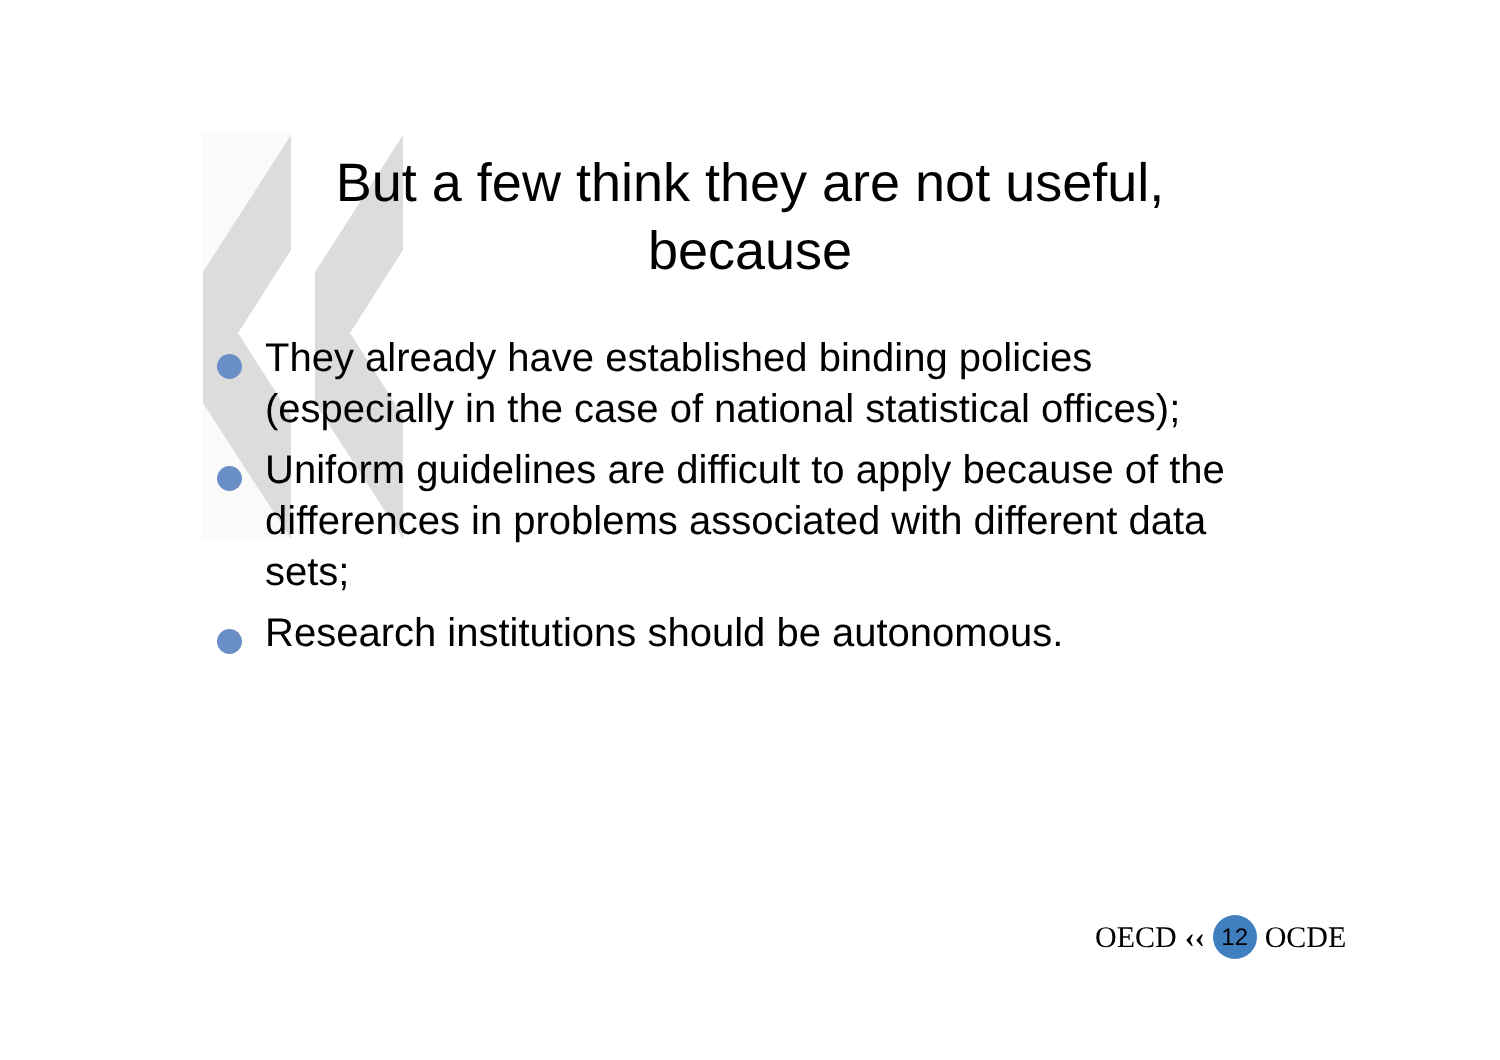But a few think they are not useful, because
They already have established binding policies (especially in the case of national statistical offices);
Uniform guidelines are difficult to apply because of the differences in problems associated with different data sets;
Research institutions should be autonomous.
OECD ‹‹ 12 OCDE